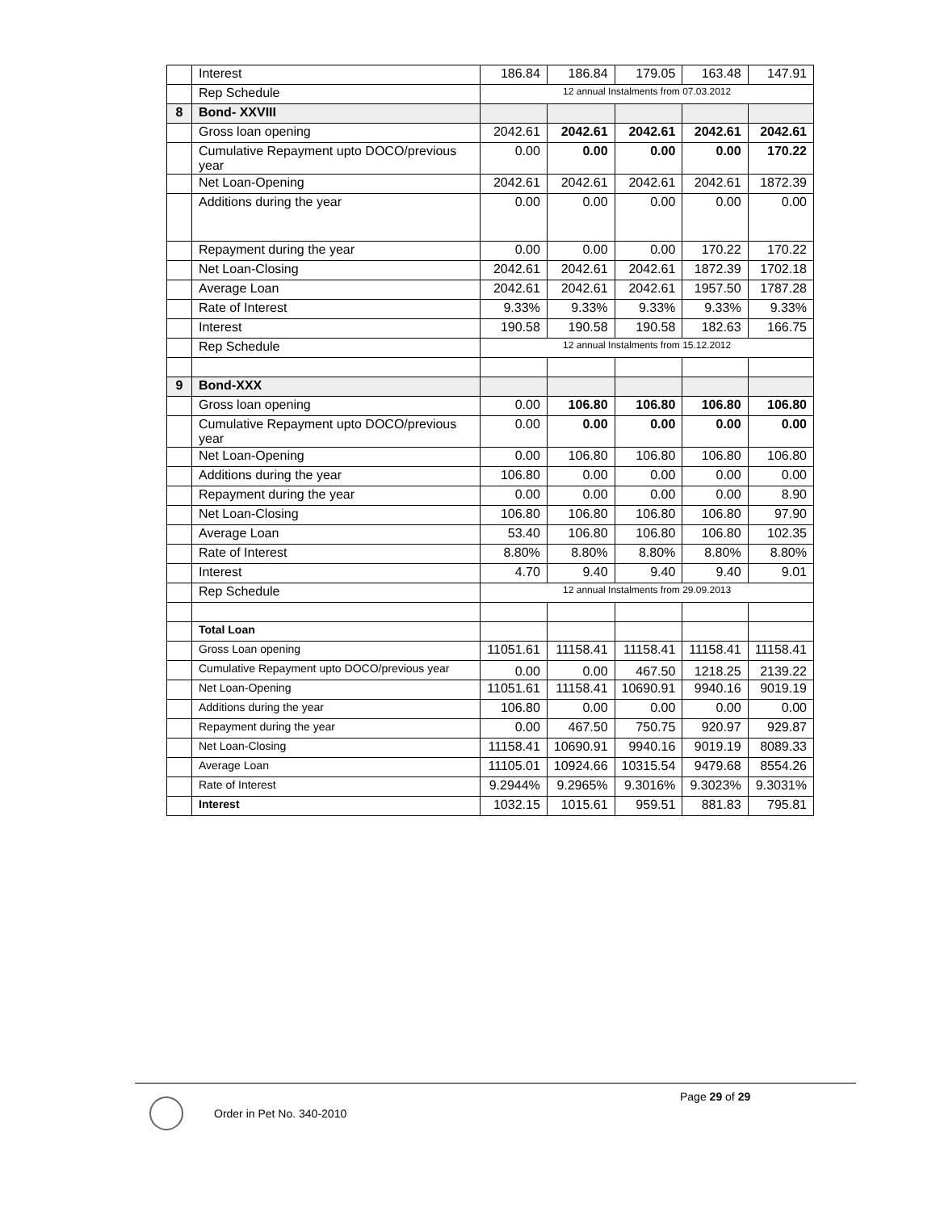| | Interest | 186.84 | 186.84 | 179.05 | 163.48 | 147.91 |
| | Rep Schedule | 12 annual Instalments from 07.03.2012 | | | | |
| 8 | Bond- XXVIII | | | | | |
| | Gross loan opening | 2042.61 | 2042.61 | 2042.61 | 2042.61 | 2042.61 |
| | Cumulative Repayment upto DOCO/previous year | 0.00 | 0.00 | 0.00 | 0.00 | 170.22 |
| | Net Loan-Opening | 2042.61 | 2042.61 | 2042.61 | 2042.61 | 1872.39 |
| | Additions during the year | 0.00 | 0.00 | 0.00 | 0.00 | 0.00 |
| | Repayment during the year | 0.00 | 0.00 | 0.00 | 170.22 | 170.22 |
| | Net Loan-Closing | 2042.61 | 2042.61 | 2042.61 | 1872.39 | 1702.18 |
| | Average Loan | 2042.61 | 2042.61 | 2042.61 | 1957.50 | 1787.28 |
| | Rate of Interest | 9.33% | 9.33% | 9.33% | 9.33% | 9.33% |
| | Interest | 190.58 | 190.58 | 190.58 | 182.63 | 166.75 |
| | Rep Schedule | 12 annual Instalments from 15.12.2012 | | | | |
| 9 | Bond-XXX | | | | | |
| | Gross loan opening | 0.00 | 106.80 | 106.80 | 106.80 | 106.80 |
| | Cumulative Repayment upto DOCO/previous year | 0.00 | 0.00 | 0.00 | 0.00 | 0.00 |
| | Net Loan-Opening | 0.00 | 106.80 | 106.80 | 106.80 | 106.80 |
| | Additions during the year | 106.80 | 0.00 | 0.00 | 0.00 | 0.00 |
| | Repayment during the year | 0.00 | 0.00 | 0.00 | 0.00 | 8.90 |
| | Net Loan-Closing | 106.80 | 106.80 | 106.80 | 106.80 | 97.90 |
| | Average Loan | 53.40 | 106.80 | 106.80 | 106.80 | 102.35 |
| | Rate of Interest | 8.80% | 8.80% | 8.80% | 8.80% | 8.80% |
| | Interest | 4.70 | 9.40 | 9.40 | 9.40 | 9.01 |
| | Rep Schedule | 12 annual Instalments from 29.09.2013 | | | | |
| | Total Loan | | | | | |
| | Gross Loan opening | 11051.61 | 11158.41 | 11158.41 | 11158.41 | 11158.41 |
| | Cumulative Repayment upto DOCO/previous year | 0.00 | 0.00 | 467.50 | 1218.25 | 2139.22 |
| | Net Loan-Opening | 11051.61 | 11158.41 | 10690.91 | 9940.16 | 9019.19 |
| | Additions during the year | 106.80 | 0.00 | 0.00 | 0.00 | 0.00 |
| | Repayment during the year | 0.00 | 467.50 | 750.75 | 920.97 | 929.87 |
| | Net Loan-Closing | 11158.41 | 10690.91 | 9940.16 | 9019.19 | 8089.33 |
| | Average Loan | 11105.01 | 10924.66 | 10315.54 | 9479.68 | 8554.26 |
| | Rate of Interest | 9.2944% | 9.2965% | 9.3016% | 9.3023% | 9.3031% |
| | Interest | 1032.15 | 1015.61 | 959.51 | 881.83 | 795.81 |
Page 29 of 29
Order in Pet No. 340-2010